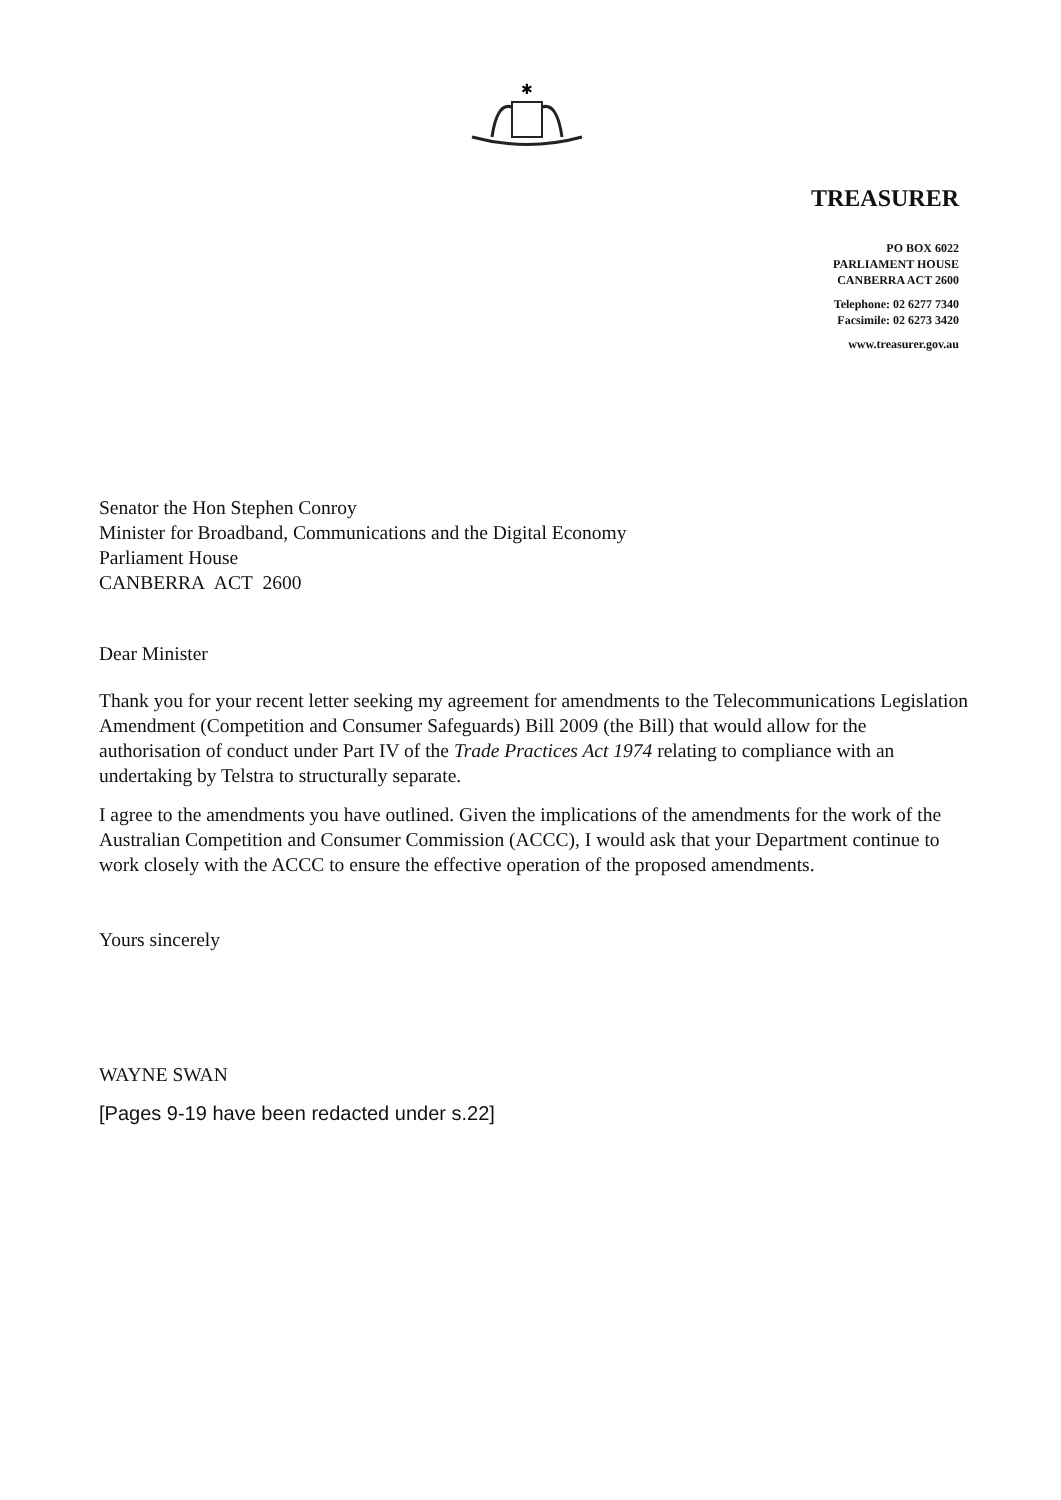✱
TREASURER
PO BOX 6022
PARLIAMENT HOUSE
CANBERRA ACT 2600
Telephone: 02 6277 7340
Facsimile: 02 6273 3420
www.treasurer.gov.au
Senator the Hon Stephen Conroy
Minister for Broadband, Communications and the Digital Economy
Parliament House
CANBERRA ACT 2600
Dear Minister
Thank you for your recent letter seeking my agreement for amendments to the Telecommunications Legislation Amendment (Competition and Consumer Safeguards) Bill 2009 (the Bill) that would allow for the authorisation of conduct under Part IV of the Trade Practices Act 1974 relating to compliance with an undertaking by Telstra to structurally separate.
I agree to the amendments you have outlined. Given the implications of the amendments for the work of the Australian Competition and Consumer Commission (ACCC), I would ask that your Department continue to work closely with the ACCC to ensure the effective operation of the proposed amendments.
Yours sincerely
WAYNE SWAN
[Pages 9-19 have been redacted under s.22]